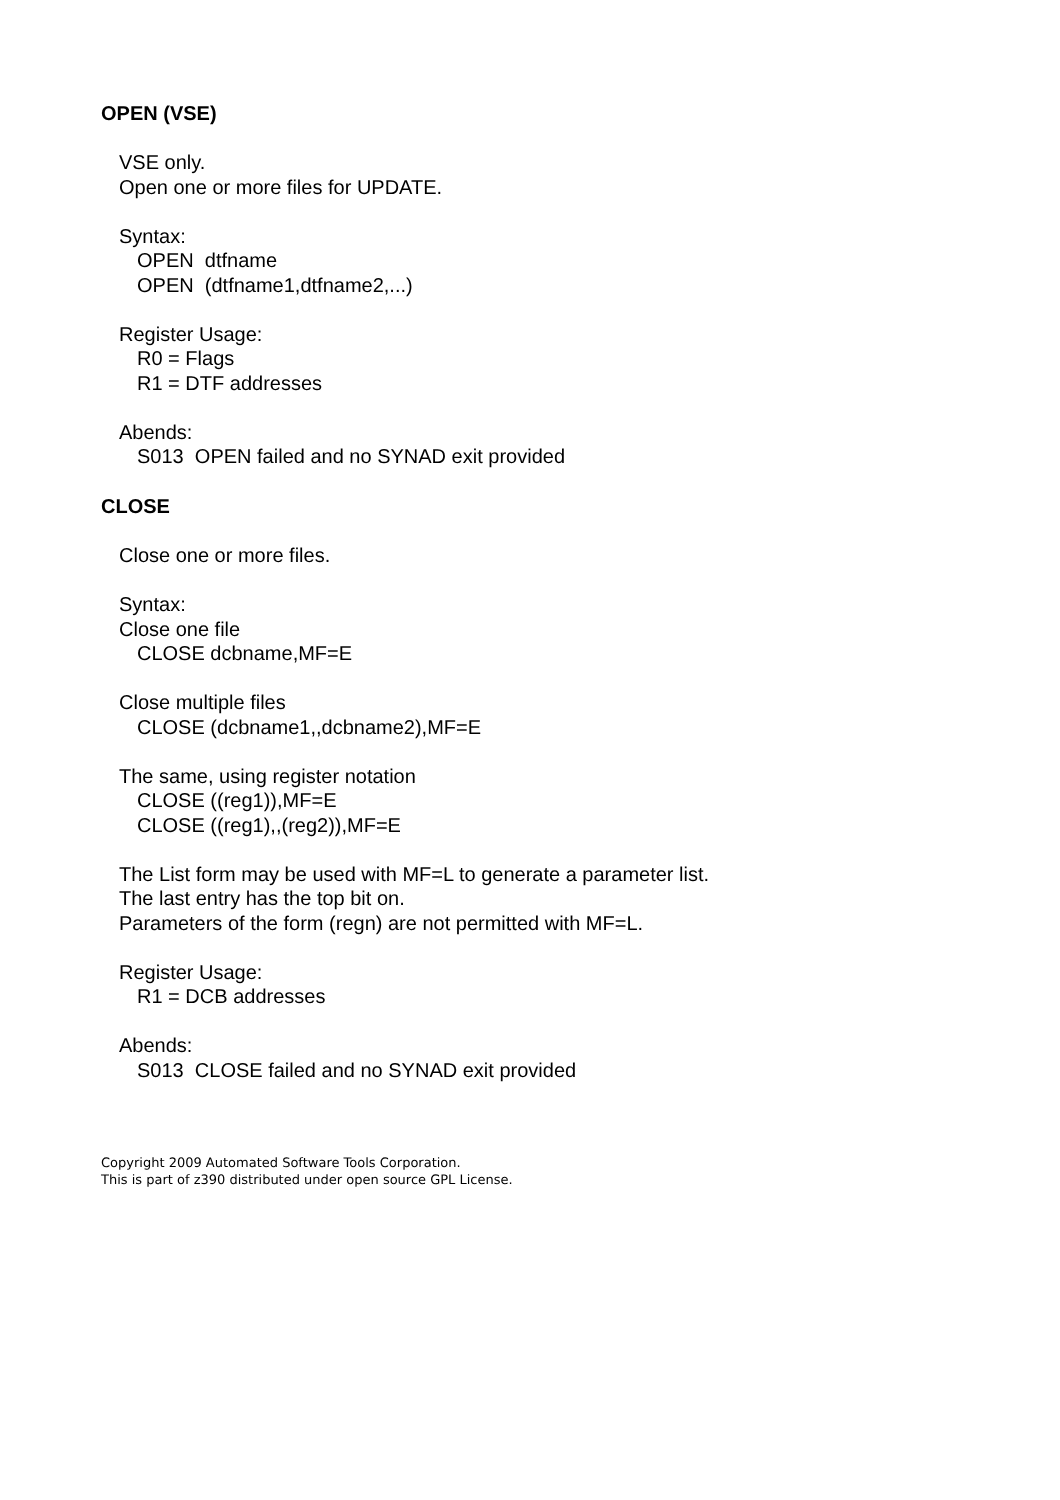OPEN (VSE)
VSE only.
Open one or more files for UPDATE.
Syntax:
OPEN dtfname
OPEN (dtfname1,dtfname2,...)
Register Usage:
R0 = Flags
R1 = DTF addresses
Abends:
S013 OPEN failed and no SYNAD exit provided
CLOSE
Close one or more files.
Syntax:
Close one file
CLOSE dcbname,MF=E
Close multiple files
CLOSE (dcbname1,,dcbname2),MF=E
The same, using register notation
CLOSE ((reg1)),MF=E
CLOSE ((reg1),,(reg2)),MF=E
The List form may be used with MF=L to generate a parameter list.
The last entry has the top bit on.
Parameters of the form (regn) are not permitted with MF=L.
Register Usage:
R1 = DCB addresses
Abends:
S013 CLOSE failed and no SYNAD exit provided
Copyright 2009 Automated Software Tools Corporation.
This is part of z390 distributed under open source GPL License.